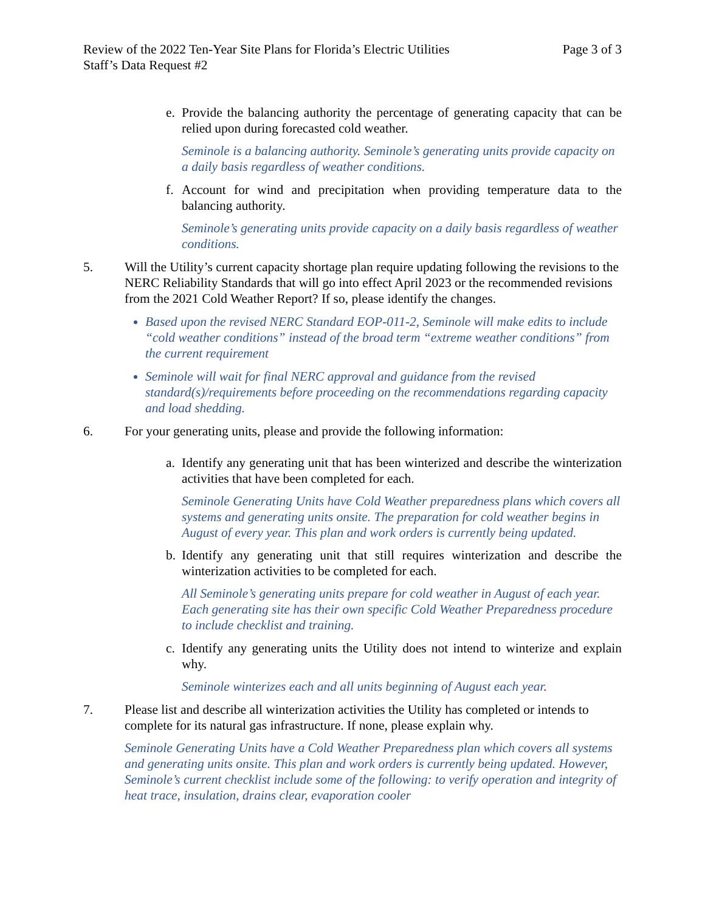Review of the 2022 Ten-Year Site Plans for Florida’s Electric Utilities Page 3 of 3
Staff’s Data Request #2
e. Provide the balancing authority the percentage of generating capacity that can be relied upon during forecasted cold weather.
Seminole is a balancing authority. Seminole’s generating units provide capacity on a daily basis regardless of weather conditions.
f. Account for wind and precipitation when providing temperature data to the balancing authority.
Seminole’s generating units provide capacity on a daily basis regardless of weather conditions.
5. Will the Utility’s current capacity shortage plan require updating following the revisions to the NERC Reliability Standards that will go into effect April 2023 or the recommended revisions from the 2021 Cold Weather Report? If so, please identify the changes.
Based upon the revised NERC Standard EOP-011-2, Seminole will make edits to include “cold weather conditions” instead of the broad term “extreme weather conditions” from the current requirement
Seminole will wait for final NERC approval and guidance from the revised standard(s)/requirements before proceeding on the recommendations regarding capacity and load shedding.
6. For your generating units, please and provide the following information:
a. Identify any generating unit that has been winterized and describe the winterization activities that have been completed for each.
Seminole Generating Units have Cold Weather preparedness plans which covers all systems and generating units onsite. The preparation for cold weather begins in August of every year. This plan and work orders is currently being updated.
b. Identify any generating unit that still requires winterization and describe the winterization activities to be completed for each.
All Seminole’s generating units prepare for cold weather in August of each year. Each generating site has their own specific Cold Weather Preparedness procedure to include checklist and training.
c. Identify any generating units the Utility does not intend to winterize and explain why.
Seminole winterizes each and all units beginning of August each year.
7. Please list and describe all winterization activities the Utility has completed or intends to complete for its natural gas infrastructure. If none, please explain why.
Seminole Generating Units have a Cold Weather Preparedness plan which covers all systems and generating units onsite. This plan and work orders is currently being updated. However, Seminole’s current checklist include some of the following: to verify operation and integrity of heat trace, insulation, drains clear, evaporation cooler